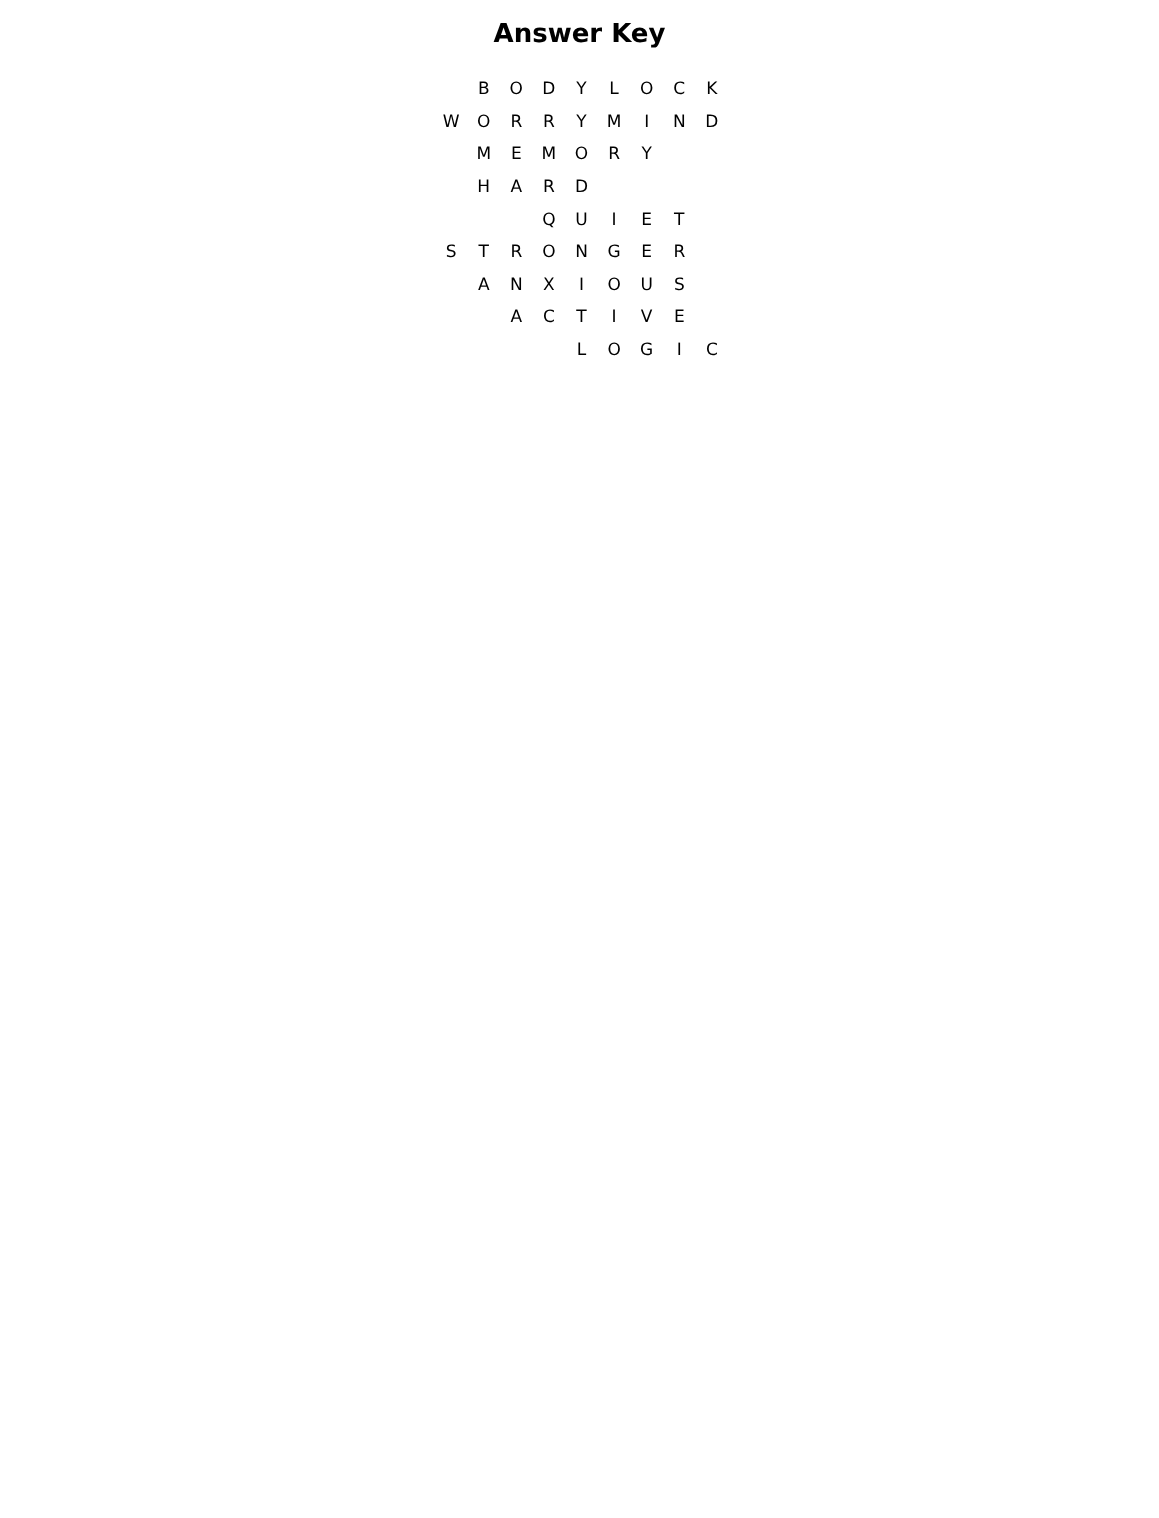Answer Key
| | B | O | D | Y | L | O | C | K |
| W | O | R | R | Y | M | I | N | D |
| | M | E | M | O | R | Y | | |
| | H | A | R | D | | | | |
| | | | Q | U | I | E | T | |
| S | T | R | O | N | G | E | R | |
| | A | N | X | I | O | U | S | |
| | | A | C | T | I | V | E | |
| | | | | L | O | G | I | C |